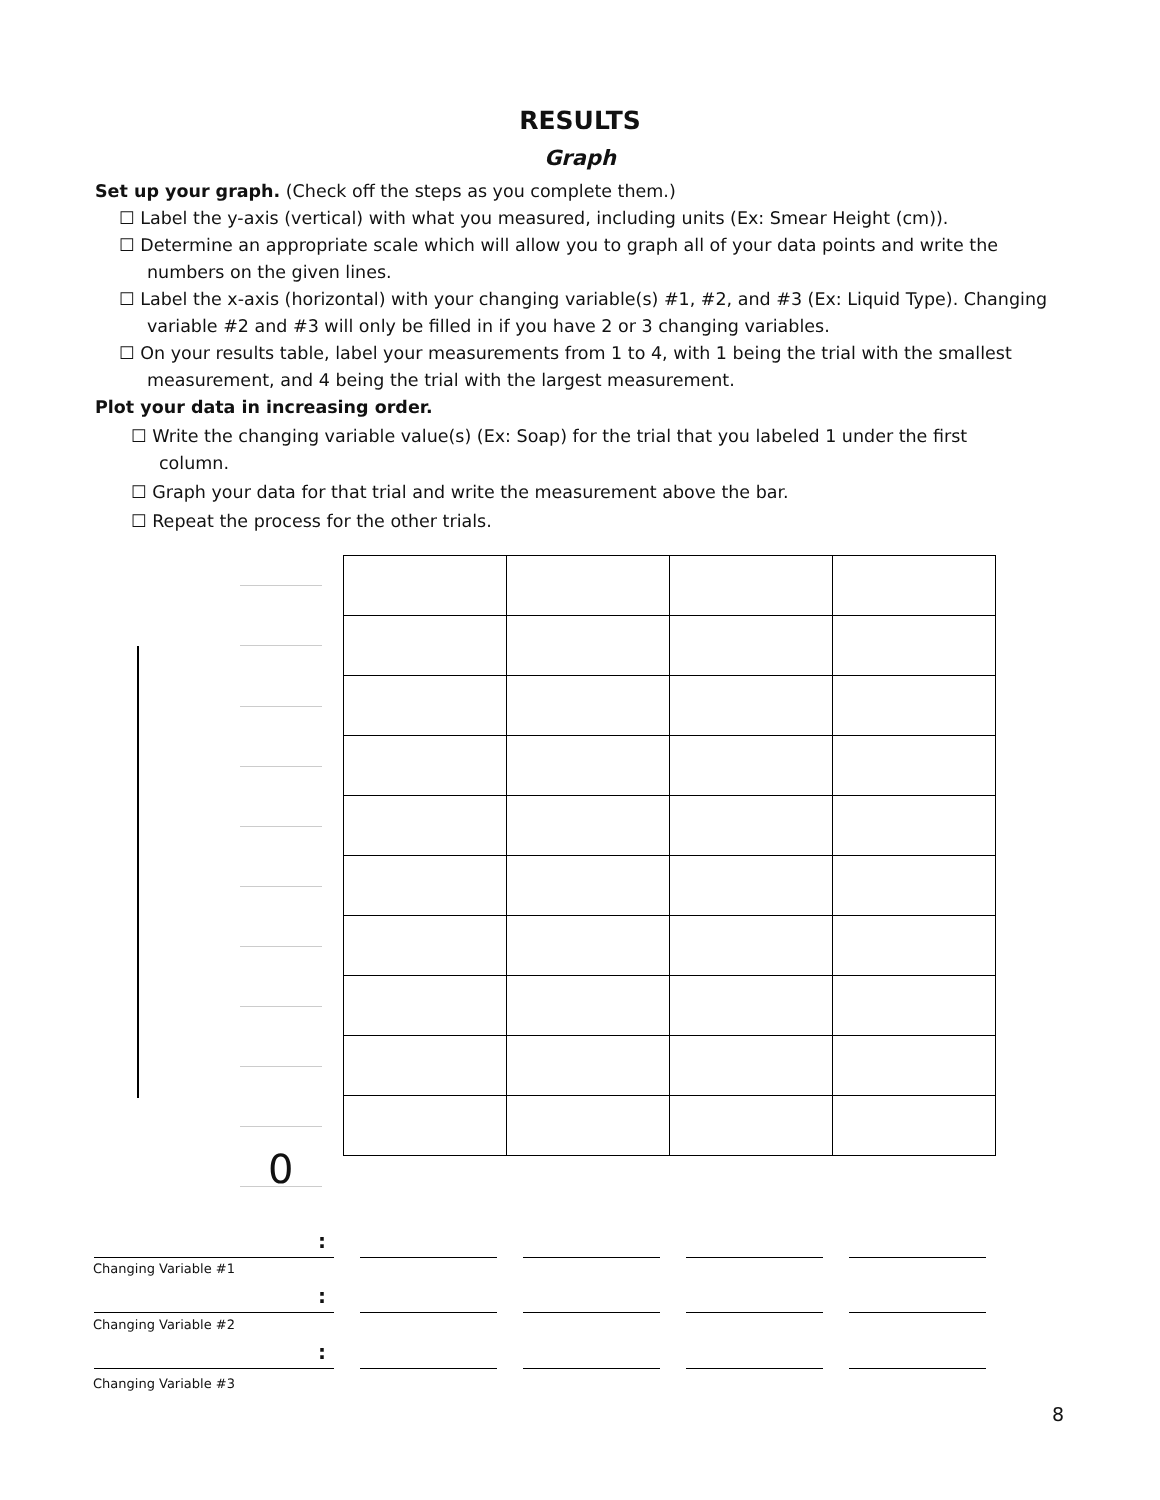RESULTS
Graph
Set up your graph. (Check off the steps as you complete them.)
☐ Label the y-axis (vertical) with what you measured, including units (Ex: Smear Height (cm)).
☐ Determine an appropriate scale which will allow you to graph all of your data points and write the
numbers on the given lines.
☐ Label the x-axis (horizontal) with your changing variable(s) #1, #2, and #3 (Ex: Liquid Type). Changing
variable #2 and #3 will only be filled in if you have 2 or 3 changing variables.
☐ On your results table, label your measurements from 1 to 4, with 1 being the trial with the smallest
measurement, and 4 being the trial with the largest measurement.
Plot your data in increasing order.
☐ Write the changing variable value(s) (Ex: Soap) for the trial that you labeled 1 under the first
column.
☐ Graph your data for that trial and write the measurement above the bar.
☐ Repeat the process for the other trials.
0
:
Changing Variable #1
:
Changing Variable #2
:
Changing Variable #3
8